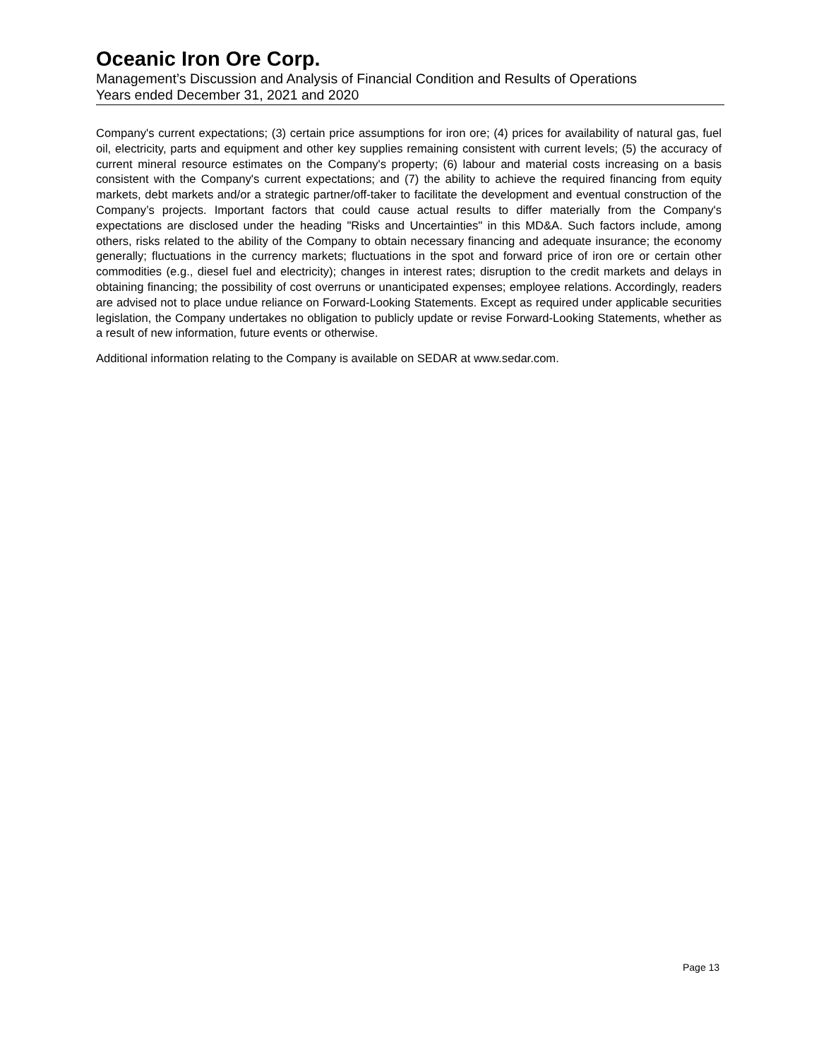Oceanic Iron Ore Corp.
Management’s Discussion and Analysis of Financial Condition and Results of Operations
Years ended December 31, 2021 and 2020
Company's current expectations; (3) certain price assumptions for iron ore; (4) prices for availability of natural gas, fuel oil, electricity, parts and equipment and other key supplies remaining consistent with current levels; (5) the accuracy of current mineral resource estimates on the Company's property; (6) labour and material costs increasing on a basis consistent with the Company's current expectations; and (7) the ability to achieve the required financing from equity markets, debt markets and/or a strategic partner/off-taker to facilitate the development and eventual construction of the Company’s projects. Important factors that could cause actual results to differ materially from the Company's expectations are disclosed under the heading "Risks and Uncertainties" in this MD&A. Such factors include, among others, risks related to the ability of the Company to obtain necessary financing and adequate insurance; the economy generally; fluctuations in the currency markets; fluctuations in the spot and forward price of iron ore or certain other commodities (e.g., diesel fuel and electricity); changes in interest rates; disruption to the credit markets and delays in obtaining financing; the possibility of cost overruns or unanticipated expenses; employee relations. Accordingly, readers are advised not to place undue reliance on Forward-Looking Statements. Except as required under applicable securities legislation, the Company undertakes no obligation to publicly update or revise Forward-Looking Statements, whether as a result of new information, future events or otherwise.
Additional information relating to the Company is available on SEDAR at www.sedar.com.
Page 13